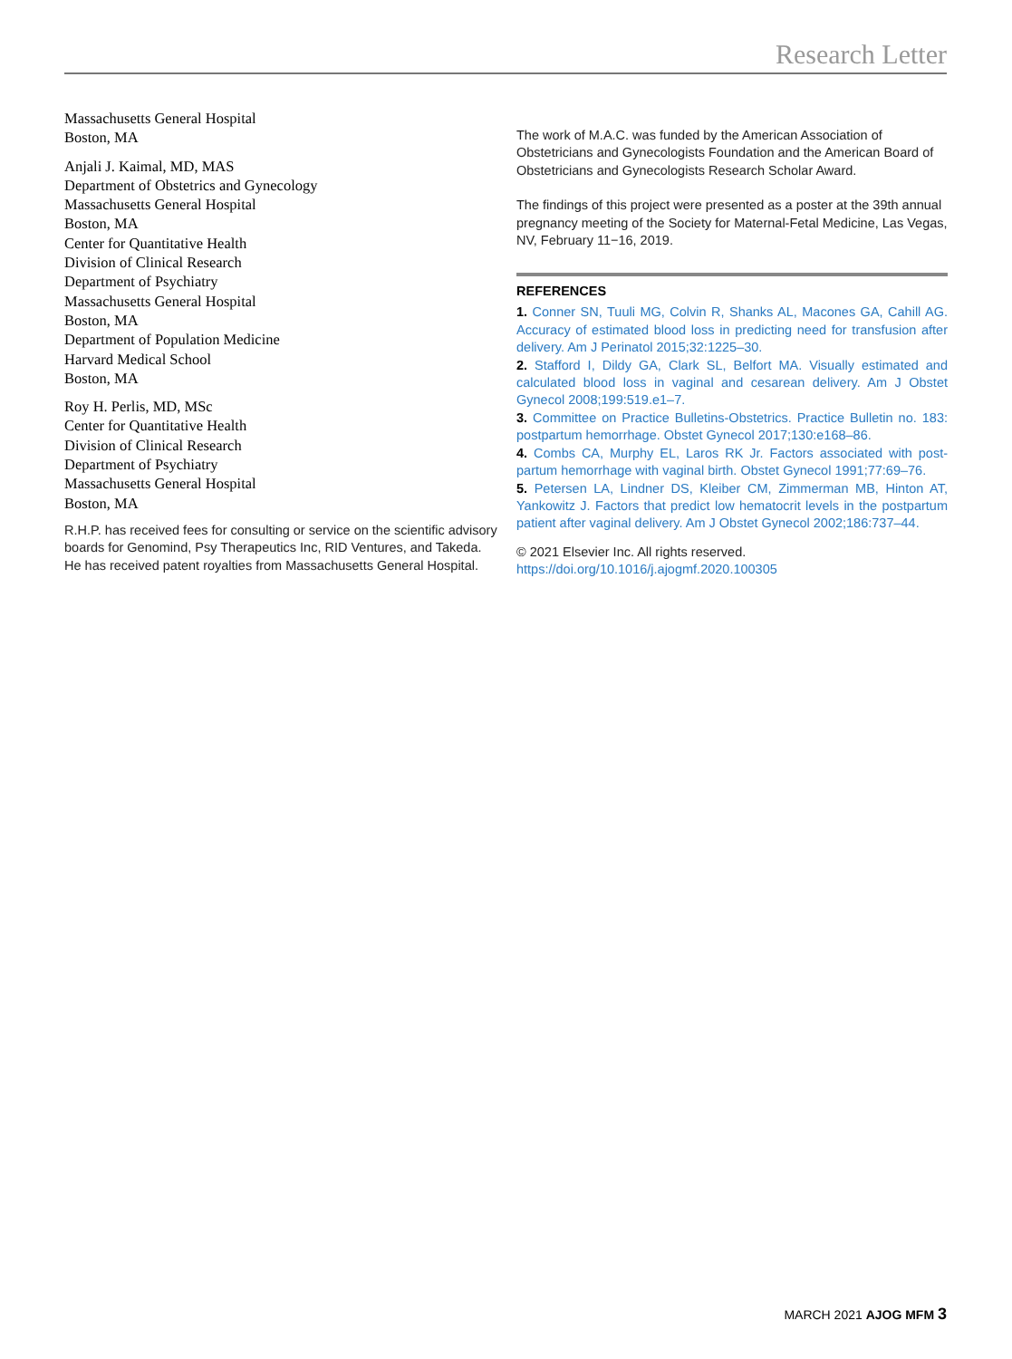Research Letter
Massachusetts General Hospital
Boston, MA
Anjali J. Kaimal, MD, MAS
Department of Obstetrics and Gynecology
Massachusetts General Hospital
Boston, MA
Center for Quantitative Health
Division of Clinical Research
Department of Psychiatry
Massachusetts General Hospital
Boston, MA
Department of Population Medicine
Harvard Medical School
Boston, MA
Roy H. Perlis, MD, MSc
Center for Quantitative Health
Division of Clinical Research
Department of Psychiatry
Massachusetts General Hospital
Boston, MA
R.H.P. has received fees for consulting or service on the scientific advisory boards for Genomind, Psy Therapeutics Inc, RID Ventures, and Takeda. He has received patent royalties from Massachusetts General Hospital.
The work of M.A.C. was funded by the American Association of Obstetricians and Gynecologists Foundation and the American Board of Obstetricians and Gynecologists Research Scholar Award.
The findings of this project were presented as a poster at the 39th annual pregnancy meeting of the Society for Maternal-Fetal Medicine, Las Vegas, NV, February 11−16, 2019.
REFERENCES
1. Conner SN, Tuuli MG, Colvin R, Shanks AL, Macones GA, Cahill AG. Accuracy of estimated blood loss in predicting need for transfusion after delivery. Am J Perinatol 2015;32:1225–30.
2. Stafford I, Dildy GA, Clark SL, Belfort MA. Visually estimated and calculated blood loss in vaginal and cesarean delivery. Am J Obstet Gynecol 2008;199:519.e1–7.
3. Committee on Practice Bulletins-Obstetrics. Practice Bulletin no. 183: postpartum hemorrhage. Obstet Gynecol 2017;130:e168–86.
4. Combs CA, Murphy EL, Laros RK Jr. Factors associated with post-partum hemorrhage with vaginal birth. Obstet Gynecol 1991;77:69–76.
5. Petersen LA, Lindner DS, Kleiber CM, Zimmerman MB, Hinton AT, Yankowitz J. Factors that predict low hematocrit levels in the postpartum patient after vaginal delivery. Am J Obstet Gynecol 2002;186:737–44.
© 2021 Elsevier Inc. All rights reserved. https://doi.org/10.1016/j.ajogmf.2020.100305
MARCH 2021 AJOG MFM 3